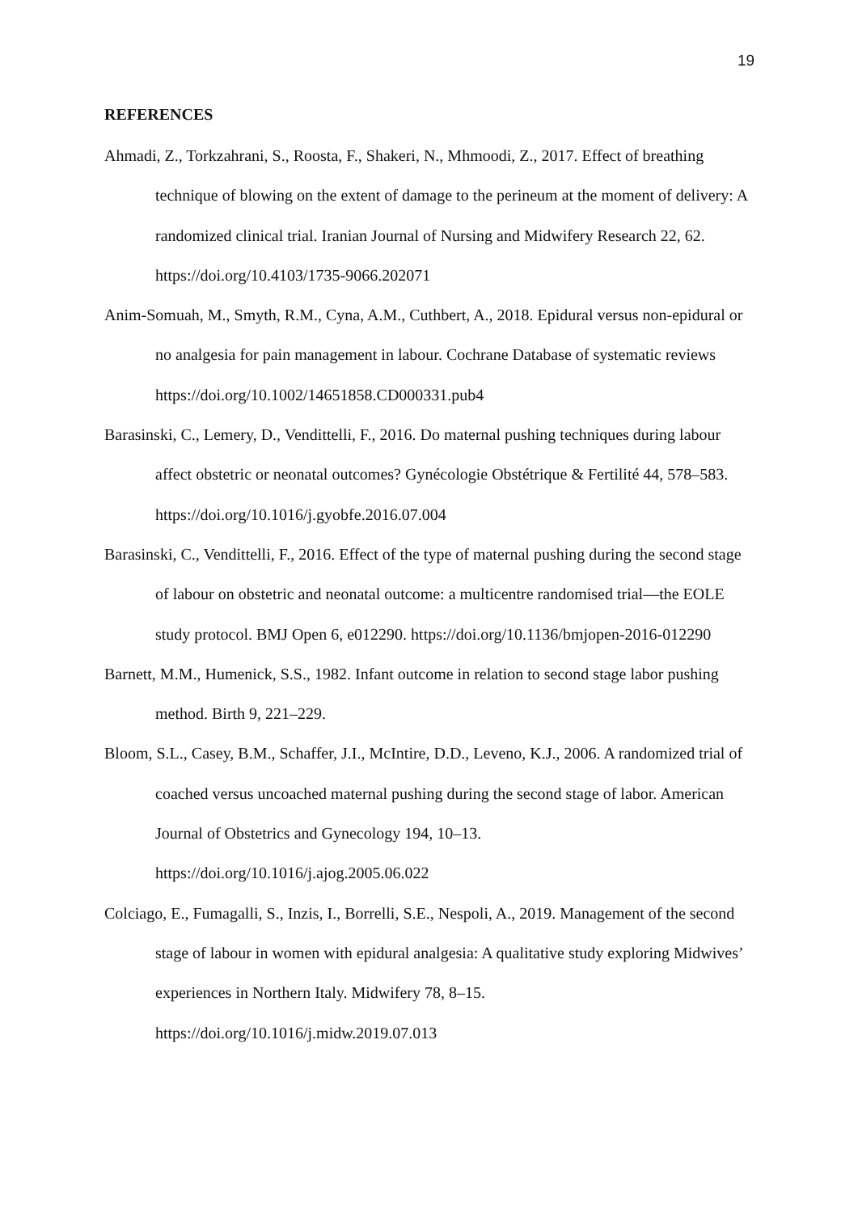19
REFERENCES
Ahmadi, Z., Torkzahrani, S., Roosta, F., Shakeri, N., Mhmoodi, Z., 2017. Effect of breathing technique of blowing on the extent of damage to the perineum at the moment of delivery: A randomized clinical trial. Iranian Journal of Nursing and Midwifery Research 22, 62. https://doi.org/10.4103/1735-9066.202071
Anim-Somuah, M., Smyth, R.M., Cyna, A.M., Cuthbert, A., 2018. Epidural versus non-epidural or no analgesia for pain management in labour. Cochrane Database of systematic reviews https://doi.org/10.1002/14651858.CD000331.pub4
Barasinski, C., Lemery, D., Vendittelli, F., 2016. Do maternal pushing techniques during labour affect obstetric or neonatal outcomes? Gynécologie Obstétrique & Fertilité 44, 578–583. https://doi.org/10.1016/j.gyobfe.2016.07.004
Barasinski, C., Vendittelli, F., 2016. Effect of the type of maternal pushing during the second stage of labour on obstetric and neonatal outcome: a multicentre randomised trial—the EOLE study protocol. BMJ Open 6, e012290. https://doi.org/10.1136/bmjopen-2016-012290
Barnett, M.M., Humenick, S.S., 1982. Infant outcome in relation to second stage labor pushing method. Birth 9, 221–229.
Bloom, S.L., Casey, B.M., Schaffer, J.I., McIntire, D.D., Leveno, K.J., 2006. A randomized trial of coached versus uncoached maternal pushing during the second stage of labor. American Journal of Obstetrics and Gynecology 194, 10–13. https://doi.org/10.1016/j.ajog.2005.06.022
Colciago, E., Fumagalli, S., Inzis, I., Borrelli, S.E., Nespoli, A., 2019. Management of the second stage of labour in women with epidural analgesia: A qualitative study exploring Midwives’ experiences in Northern Italy. Midwifery 78, 8–15. https://doi.org/10.1016/j.midw.2019.07.013